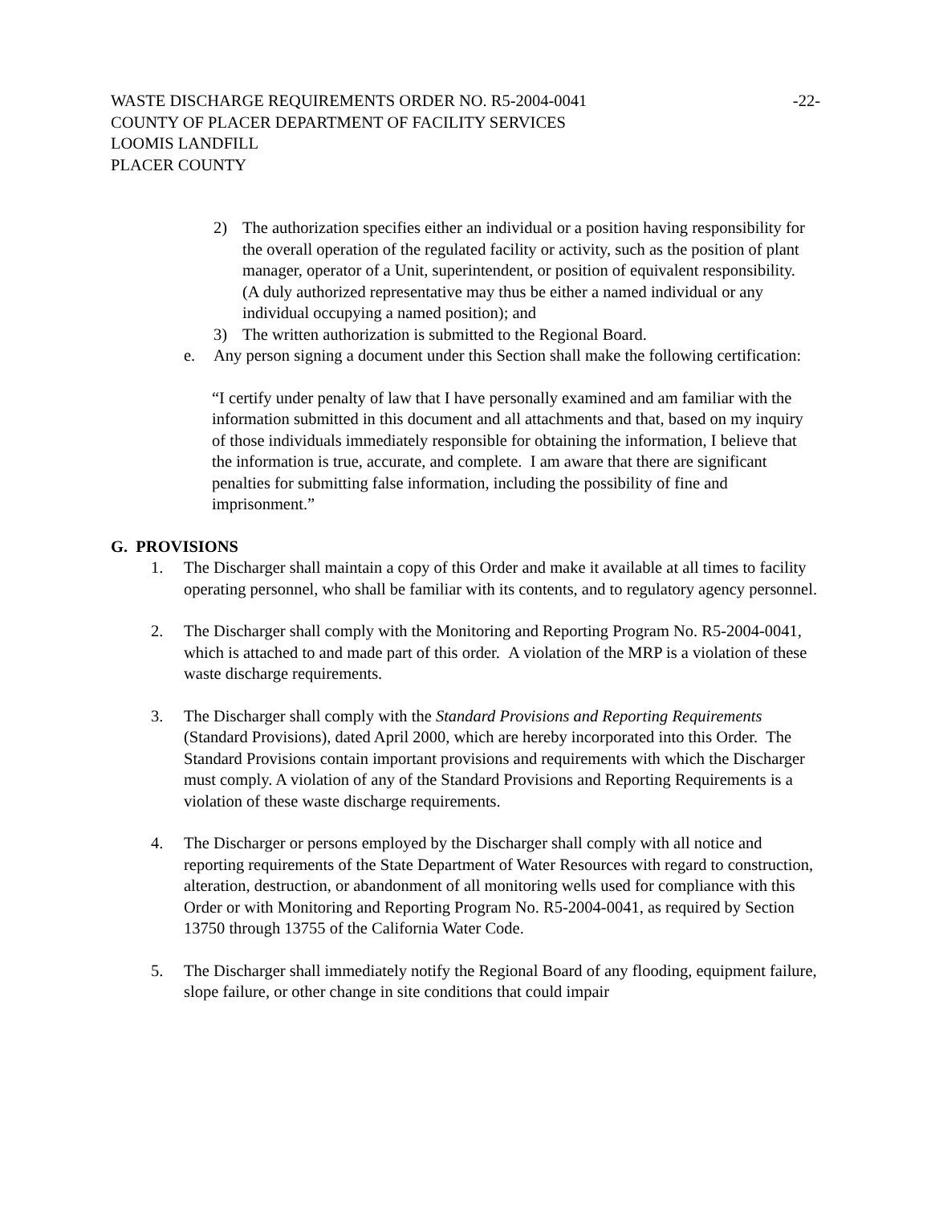WASTE DISCHARGE REQUIREMENTS ORDER NO. R5-2004-0041 -22-
COUNTY OF PLACER DEPARTMENT OF FACILITY SERVICES
LOOMIS LANDFILL
PLACER COUNTY
2) The authorization specifies either an individual or a position having responsibility for the overall operation of the regulated facility or activity, such as the position of plant manager, operator of a Unit, superintendent, or position of equivalent responsibility. (A duly authorized representative may thus be either a named individual or any individual occupying a named position); and
3) The written authorization is submitted to the Regional Board.
e. Any person signing a document under this Section shall make the following certification:
“I certify under penalty of law that I have personally examined and am familiar with the information submitted in this document and all attachments and that, based on my inquiry of those individuals immediately responsible for obtaining the information, I believe that the information is true, accurate, and complete. I am aware that there are significant penalties for submitting false information, including the possibility of fine and imprisonment.”
G. PROVISIONS
1. The Discharger shall maintain a copy of this Order and make it available at all times to facility operating personnel, who shall be familiar with its contents, and to regulatory agency personnel.
2. The Discharger shall comply with the Monitoring and Reporting Program No. R5-2004-0041, which is attached to and made part of this order. A violation of the MRP is a violation of these waste discharge requirements.
3. The Discharger shall comply with the Standard Provisions and Reporting Requirements (Standard Provisions), dated April 2000, which are hereby incorporated into this Order. The Standard Provisions contain important provisions and requirements with which the Discharger must comply. A violation of any of the Standard Provisions and Reporting Requirements is a violation of these waste discharge requirements.
4. The Discharger or persons employed by the Discharger shall comply with all notice and reporting requirements of the State Department of Water Resources with regard to construction, alteration, destruction, or abandonment of all monitoring wells used for compliance with this Order or with Monitoring and Reporting Program No. R5-2004-0041, as required by Section 13750 through 13755 of the California Water Code.
5. The Discharger shall immediately notify the Regional Board of any flooding, equipment failure, slope failure, or other change in site conditions that could impair